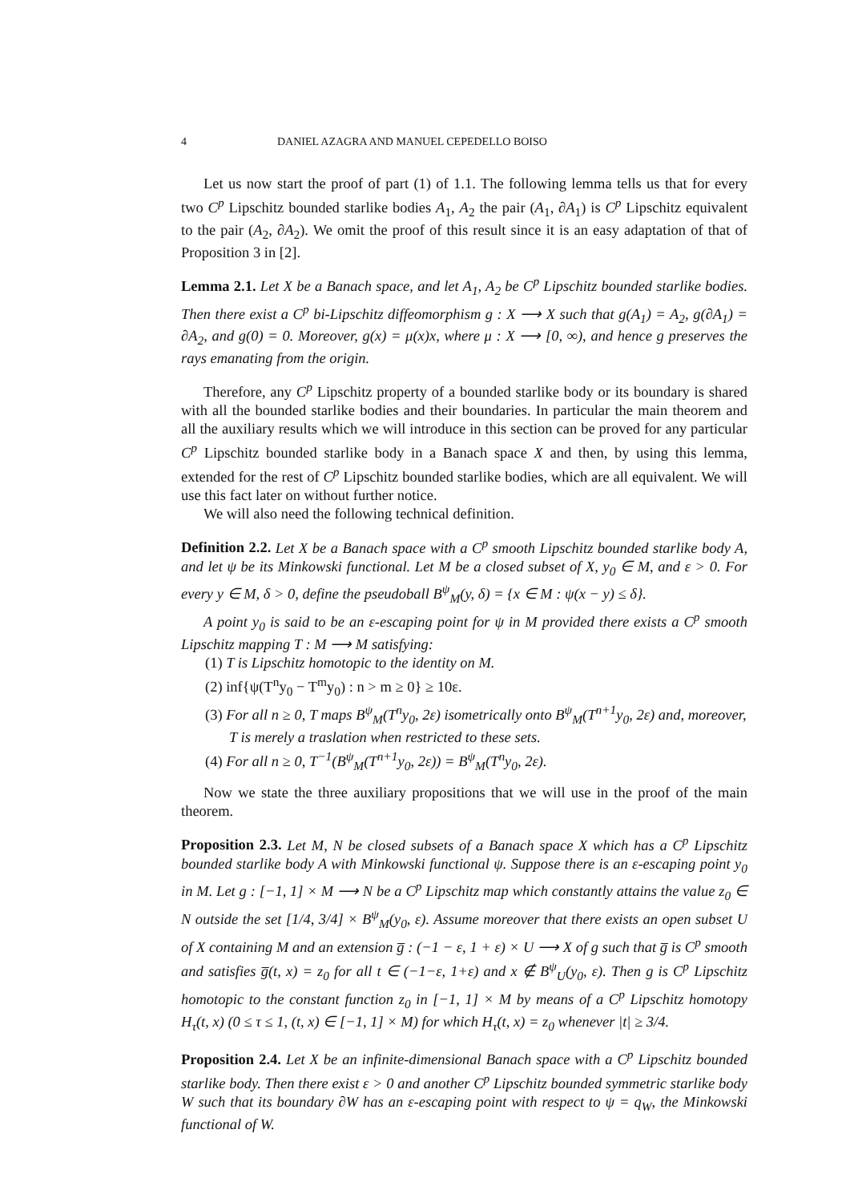4 DANIEL AZAGRA AND MANUEL CEPEDELLO BOISO
Let us now start the proof of part (1) of 1.1. The following lemma tells us that for every two C<sup>p</sup> Lipschitz bounded starlike bodies A<sub>1</sub>, A<sub>2</sub> the pair (A<sub>1</sub>, ∂A<sub>1</sub>) is C<sup>p</sup> Lipschitz equivalent to the pair (A<sub>2</sub>, ∂A<sub>2</sub>). We omit the proof of this result since it is an easy adaptation of that of Proposition 3 in [2].
Lemma 2.1. Let X be a Banach space, and let A<sub>1</sub>, A<sub>2</sub> be C<sup>p</sup> Lipschitz bounded starlike bodies. Then there exist a C<sup>p</sup> bi-Lipschitz diffeomorphism g : X ⟶ X such that g(A<sub>1</sub>) = A<sub>2</sub>, g(∂A<sub>1</sub>) = ∂A<sub>2</sub>, and g(0) = 0. Moreover, g(x) = μ(x)x, where μ : X ⟶ [0, ∞), and hence g preserves the rays emanating from the origin.
Therefore, any C<sup>p</sup> Lipschitz property of a bounded starlike body or its boundary is shared with all the bounded starlike bodies and their boundaries. In particular the main theorem and all the auxiliary results which we will introduce in this section can be proved for any particular C<sup>p</sup> Lipschitz bounded starlike body in a Banach space X and then, by using this lemma, extended for the rest of C<sup>p</sup> Lipschitz bounded starlike bodies, which are all equivalent. We will use this fact later on without further notice.
We will also need the following technical definition.
Definition 2.2. Let X be a Banach space with a C<sup>p</sup> smooth Lipschitz bounded starlike body A, and let ψ be its Minkowski functional. Let M be a closed subset of X, y<sub>0</sub> ∈ M, and ε > 0. For every y ∈ M, δ > 0, define the pseudoball B<sup>ψ</sup><sub>M</sub>(y, δ) = {x ∈ M : ψ(x − y) ≤ δ}.
A point y<sub>0</sub> is said to be an ε-escaping point for ψ in M provided there exists a C<sup>p</sup> smooth Lipschitz mapping T : M ⟶ M satisfying:
(1) T is Lipschitz homotopic to the identity on M.
(2) inf{ψ(T<sup>n</sup>y<sub>0</sub> − T<sup>m</sup>y<sub>0</sub>) : n > m ≥ 0} ≥ 10ε.
(3) For all n ≥ 0, T maps B<sup>ψ</sup><sub>M</sub>(T<sup>n</sup>y<sub>0</sub>, 2ε) isometrically onto B<sup>ψ</sup><sub>M</sub>(T<sup>n+1</sup>y<sub>0</sub>, 2ε) and, moreover, T is merely a traslation when restricted to these sets.
(4) For all n ≥ 0, T<sup>−1</sup>(B<sup>ψ</sup><sub>M</sub>(T<sup>n+1</sup>y<sub>0</sub>, 2ε)) = B<sup>ψ</sup><sub>M</sub>(T<sup>n</sup>y<sub>0</sub>, 2ε).
Now we state the three auxiliary propositions that we will use in the proof of the main theorem.
Proposition 2.3. Let M, N be closed subsets of a Banach space X which has a C<sup>p</sup> Lipschitz bounded starlike body A with Minkowski functional ψ. Suppose there is an ε-escaping point y<sub>0</sub> in M. Let g : [−1, 1] × M ⟶ N be a C<sup>p</sup> Lipschitz map which constantly attains the value z<sub>0</sub> ∈ N outside the set [1/4, 3/4] × B<sup>ψ</sup><sub>M</sub>(y<sub>0</sub>, ε). Assume moreover that there exists an open subset U of X containing M and an extension g̅ : (−1 − ε, 1 + ε) × U ⟶ X of g such that g̅ is C<sup>p</sup> smooth and satisfies g̅(t, x) = z<sub>0</sub> for all t ∈ (−1−ε, 1+ε) and x ∉ B<sup>ψ</sup><sub>U</sub>(y<sub>0</sub>, ε). Then g is C<sup>p</sup> Lipschitz homotopic to the constant function z<sub>0</sub> in [−1, 1] × M by means of a C<sup>p</sup> Lipschitz homotopy H<sub>τ</sub>(t, x) (0 ≤ τ ≤ 1, (t, x) ∈ [−1, 1] × M) for which H<sub>τ</sub>(t, x) = z<sub>0</sub> whenever |t| ≥ 3/4.
Proposition 2.4. Let X be an infinite-dimensional Banach space with a C<sup>p</sup> Lipschitz bounded starlike body. Then there exist ε > 0 and another C<sup>p</sup> Lipschitz bounded symmetric starlike body W such that its boundary ∂W has an ε-escaping point with respect to ψ = q<sub>W</sub>, the Minkowski functional of W.